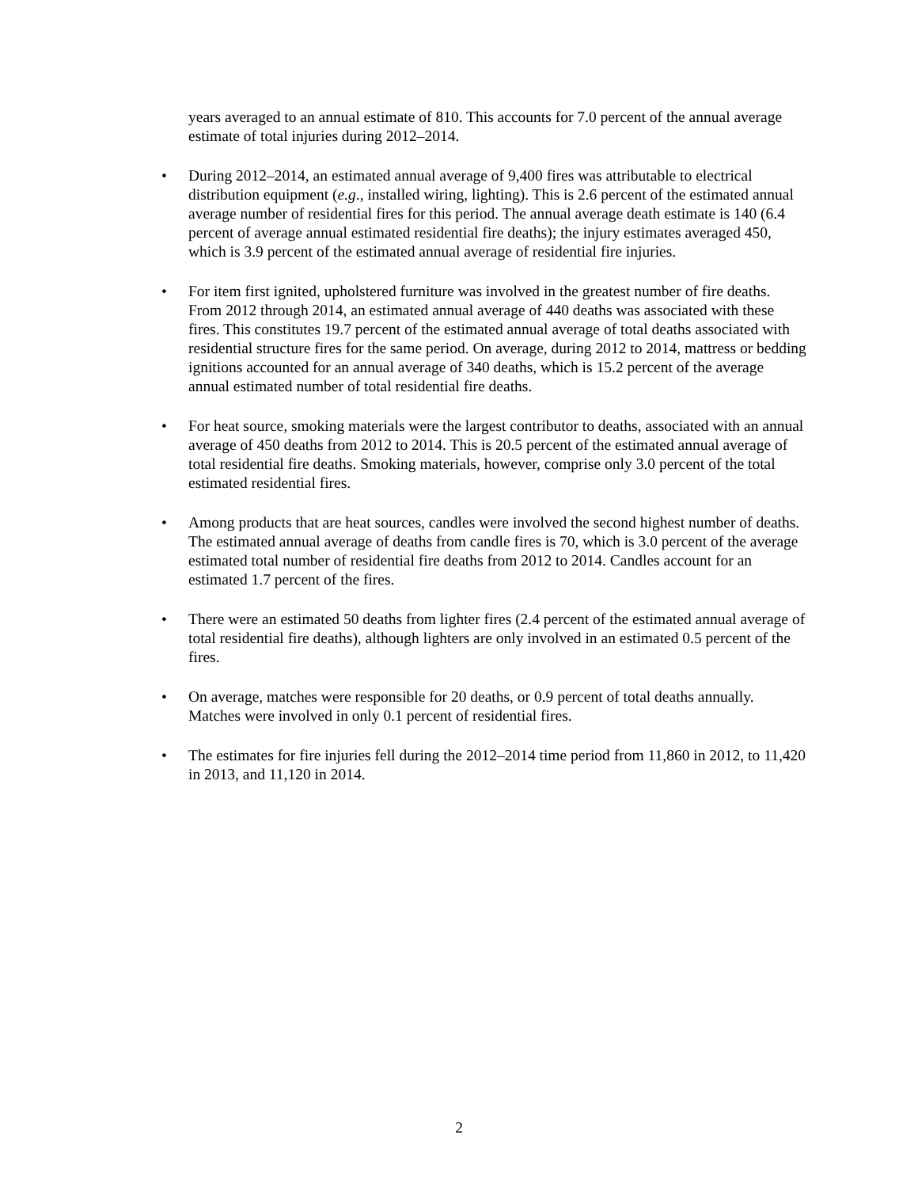years averaged to an annual estimate of 810. This accounts for 7.0 percent of the annual average estimate of total injuries during 2012–2014.
• During 2012–2014, an estimated annual average of 9,400 fires was attributable to electrical distribution equipment (e.g., installed wiring, lighting). This is 2.6 percent of the estimated annual average number of residential fires for this period. The annual average death estimate is 140 (6.4 percent of average annual estimated residential fire deaths); the injury estimates averaged 450, which is 3.9 percent of the estimated annual average of residential fire injuries.
• For item first ignited, upholstered furniture was involved in the greatest number of fire deaths. From 2012 through 2014, an estimated annual average of 440 deaths was associated with these fires. This constitutes 19.7 percent of the estimated annual average of total deaths associated with residential structure fires for the same period. On average, during 2012 to 2014, mattress or bedding ignitions accounted for an annual average of 340 deaths, which is 15.2 percent of the average annual estimated number of total residential fire deaths.
• For heat source, smoking materials were the largest contributor to deaths, associated with an annual average of 450 deaths from 2012 to 2014. This is 20.5 percent of the estimated annual average of total residential fire deaths. Smoking materials, however, comprise only 3.0 percent of the total estimated residential fires.
• Among products that are heat sources, candles were involved the second highest number of deaths. The estimated annual average of deaths from candle fires is 70, which is 3.0 percent of the average estimated total number of residential fire deaths from 2012 to 2014. Candles account for an estimated 1.7 percent of the fires.
• There were an estimated 50 deaths from lighter fires (2.4 percent of the estimated annual average of total residential fire deaths), although lighters are only involved in an estimated 0.5 percent of the fires.
• On average, matches were responsible for 20 deaths, or 0.9 percent of total deaths annually. Matches were involved in only 0.1 percent of residential fires.
• The estimates for fire injuries fell during the 2012–2014 time period from 11,860 in 2012, to 11,420 in 2013, and 11,120 in 2014.
2